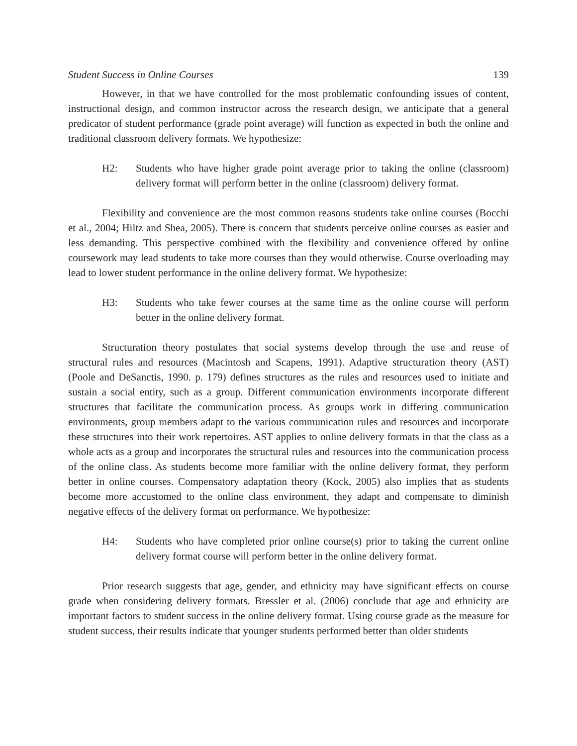Student Success in Online Courses 139
However, in that we have controlled for the most problematic confounding issues of content, instructional design, and common instructor across the research design, we anticipate that a general predicator of student performance (grade point average) will function as expected in both the online and traditional classroom delivery formats. We hypothesize:
H2: Students who have higher grade point average prior to taking the online (classroom) delivery format will perform better in the online (classroom) delivery format.
Flexibility and convenience are the most common reasons students take online courses (Bocchi et al., 2004; Hiltz and Shea, 2005). There is concern that students perceive online courses as easier and less demanding. This perspective combined with the flexibility and convenience offered by online coursework may lead students to take more courses than they would otherwise. Course overloading may lead to lower student performance in the online delivery format. We hypothesize:
H3: Students who take fewer courses at the same time as the online course will perform better in the online delivery format.
Structuration theory postulates that social systems develop through the use and reuse of structural rules and resources (Macintosh and Scapens, 1991). Adaptive structuration theory (AST) (Poole and DeSanctis, 1990. p. 179) defines structures as the rules and resources used to initiate and sustain a social entity, such as a group. Different communication environments incorporate different structures that facilitate the communication process. As groups work in differing communication environments, group members adapt to the various communication rules and resources and incorporate these structures into their work repertoires. AST applies to online delivery formats in that the class as a whole acts as a group and incorporates the structural rules and resources into the communication process of the online class. As students become more familiar with the online delivery format, they perform better in online courses. Compensatory adaptation theory (Kock, 2005) also implies that as students become more accustomed to the online class environment, they adapt and compensate to diminish negative effects of the delivery format on performance. We hypothesize:
H4: Students who have completed prior online course(s) prior to taking the current online delivery format course will perform better in the online delivery format.
Prior research suggests that age, gender, and ethnicity may have significant effects on course grade when considering delivery formats. Bressler et al. (2006) conclude that age and ethnicity are important factors to student success in the online delivery format. Using course grade as the measure for student success, their results indicate that younger students performed better than older students